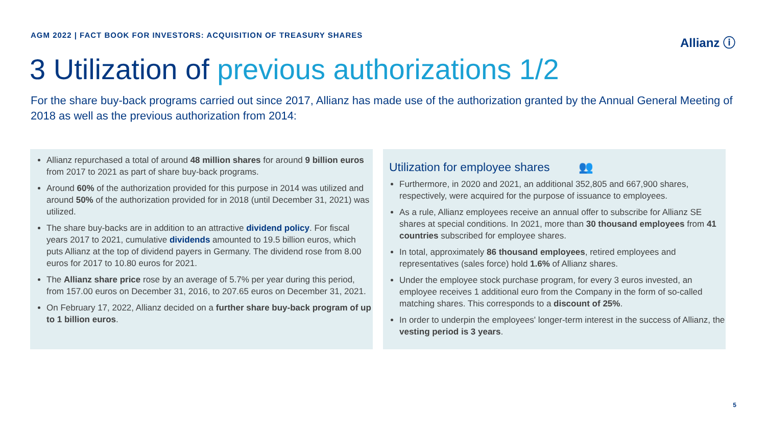AGM 2022 | FACT BOOK FOR INVESTORS: ACQUISITION OF TREASURY SHARES
Allianz ⓘ
3 Utilization of previous authorizations 1/2
For the share buy-back programs carried out since 2017, Allianz has made use of the authorization granted by the Annual General Meeting of 2018 as well as the previous authorization from 2014:
Allianz repurchased a total of around 48 million shares for around 9 billion euros from 2017 to 2021 as part of share buy-back programs.
Around 60% of the authorization provided for this purpose in 2014 was utilized and around 50% of the authorization provided for in 2018 (until December 31, 2021) was utilized.
The share buy-backs are in addition to an attractive dividend policy. For fiscal years 2017 to 2021, cumulative dividends amounted to 19.5 billion euros, which puts Allianz at the top of dividend payers in Germany. The dividend rose from 8.00 euros for 2017 to 10.80 euros for 2021.
The Allianz share price rose by an average of 5.7% per year during this period, from 157.00 euros on December 31, 2016, to 207.65 euros on December 31, 2021.
On February 17, 2022, Allianz decided on a further share buy-back program of up to 1 billion euros.
Utilization for employee shares 👥
Furthermore, in 2020 and 2021, an additional 352,805 and 667,900 shares, respectively, were acquired for the purpose of issuance to employees.
As a rule, Allianz employees receive an annual offer to subscribe for Allianz SE shares at special conditions. In 2021, more than 30 thousand employees from 41 countries subscribed for employee shares.
In total, approximately 86 thousand employees, retired employees and representatives (sales force) hold 1.6% of Allianz shares.
Under the employee stock purchase program, for every 3 euros invested, an employee receives 1 additional euro from the Company in the form of so-called matching shares. This corresponds to a discount of 25%.
In order to underpin the employees' longer-term interest in the success of Allianz, the vesting period is 3 years.
5